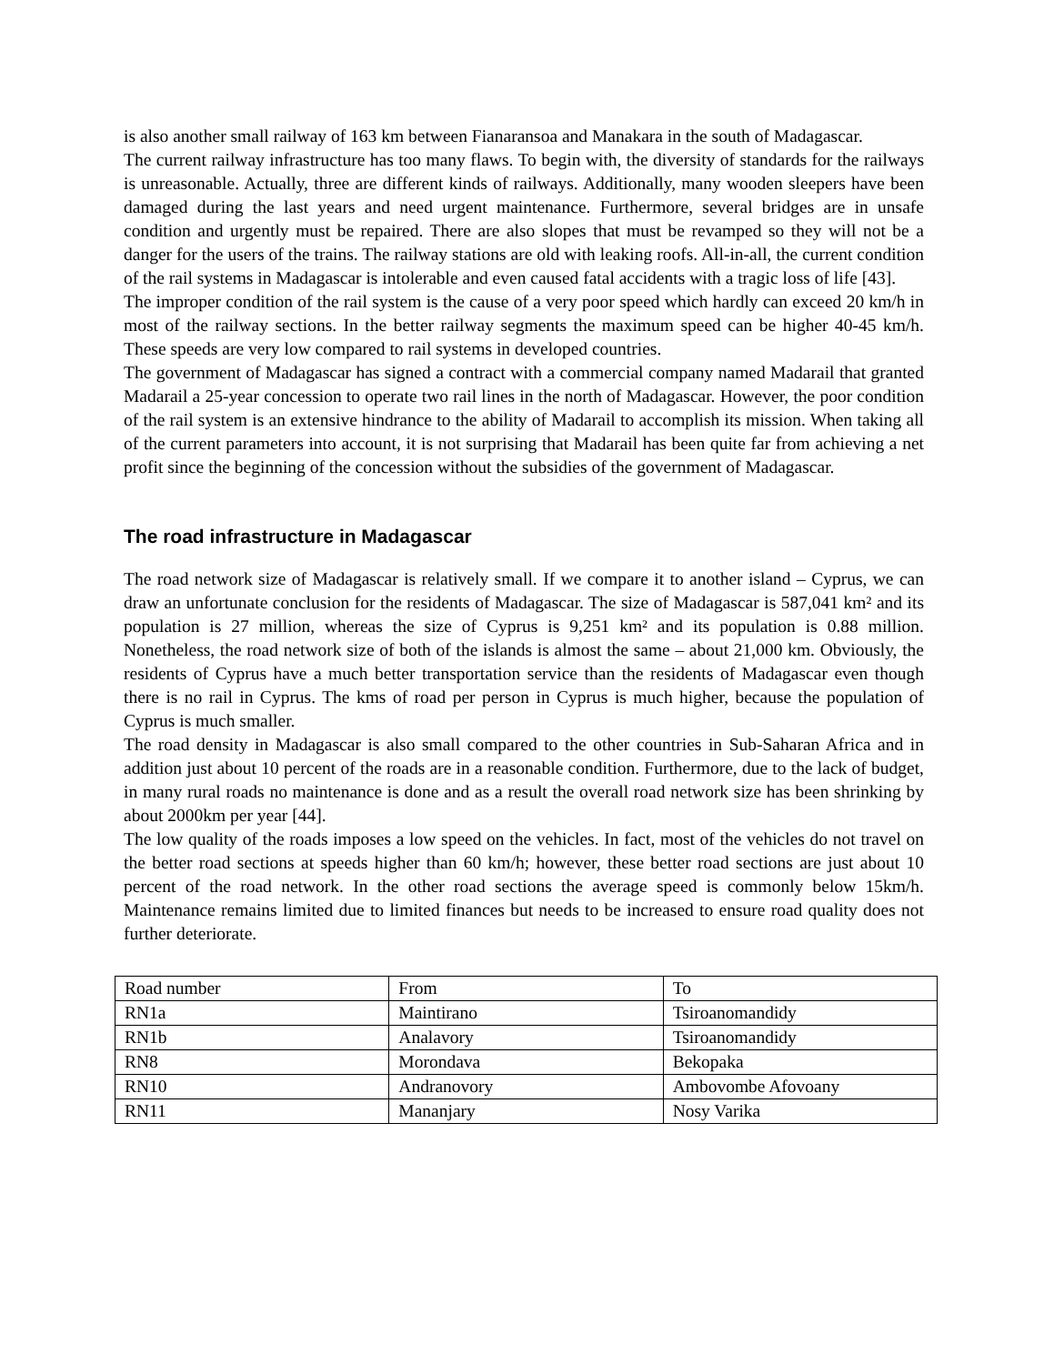is also another small railway of 163 km between Fianaransoa and Manakara in the south of Madagascar.
The current railway infrastructure has too many flaws. To begin with, the diversity of standards for the railways is unreasonable. Actually, three are different kinds of railways. Additionally, many wooden sleepers have been damaged during the last years and need urgent maintenance. Furthermore, several bridges are in unsafe condition and urgently must be repaired. There are also slopes that must be revamped so they will not be a danger for the users of the trains. The railway stations are old with leaking roofs. All-in-all, the current condition of the rail systems in Madagascar is intolerable and even caused fatal accidents with a tragic loss of life [43].
The improper condition of the rail system is the cause of a very poor speed which hardly can exceed 20 km/h in most of the railway sections. In the better railway segments the maximum speed can be higher 40-45 km/h. These speeds are very low compared to rail systems in developed countries.
The government of Madagascar has signed a contract with a commercial company named Madarail that granted Madarail a 25-year concession to operate two rail lines in the north of Madagascar. However, the poor condition of the rail system is an extensive hindrance to the ability of Madarail to accomplish its mission. When taking all of the current parameters into account, it is not surprising that Madarail has been quite far from achieving a net profit since the beginning of the concession without the subsidies of the government of Madagascar.
The road infrastructure in Madagascar
The road network size of Madagascar is relatively small. If we compare it to another island – Cyprus, we can draw an unfortunate conclusion for the residents of Madagascar. The size of Madagascar is 587,041 km² and its population is 27 million, whereas the size of Cyprus is 9,251 km² and its population is 0.88 million. Nonetheless, the road network size of both of the islands is almost the same – about 21,000 km. Obviously, the residents of Cyprus have a much better transportation service than the residents of Madagascar even though there is no rail in Cyprus. The kms of road per person in Cyprus is much higher, because the population of Cyprus is much smaller.
The road density in Madagascar is also small compared to the other countries in Sub-Saharan Africa and in addition just about 10 percent of the roads are in a reasonable condition. Furthermore, due to the lack of budget, in many rural roads no maintenance is done and as a result the overall road network size has been shrinking by about 2000km per year [44].
The low quality of the roads imposes a low speed on the vehicles. In fact, most of the vehicles do not travel on the better road sections at speeds higher than 60 km/h; however, these better road sections are just about 10 percent of the road network. In the other road sections the average speed is commonly below 15km/h. Maintenance remains limited due to limited finances but needs to be increased to ensure road quality does not further deteriorate.
| Road number | From | To |
| RN1a | Maintirano | Tsiroanomandidy |
| RN1b | Analavory | Tsiroanomandidy |
| RN8 | Morondava | Bekopaka |
| RN10 | Andranovory | Ambovombe Afovoany |
| RN11 | Mananjary | Nosy Varika |